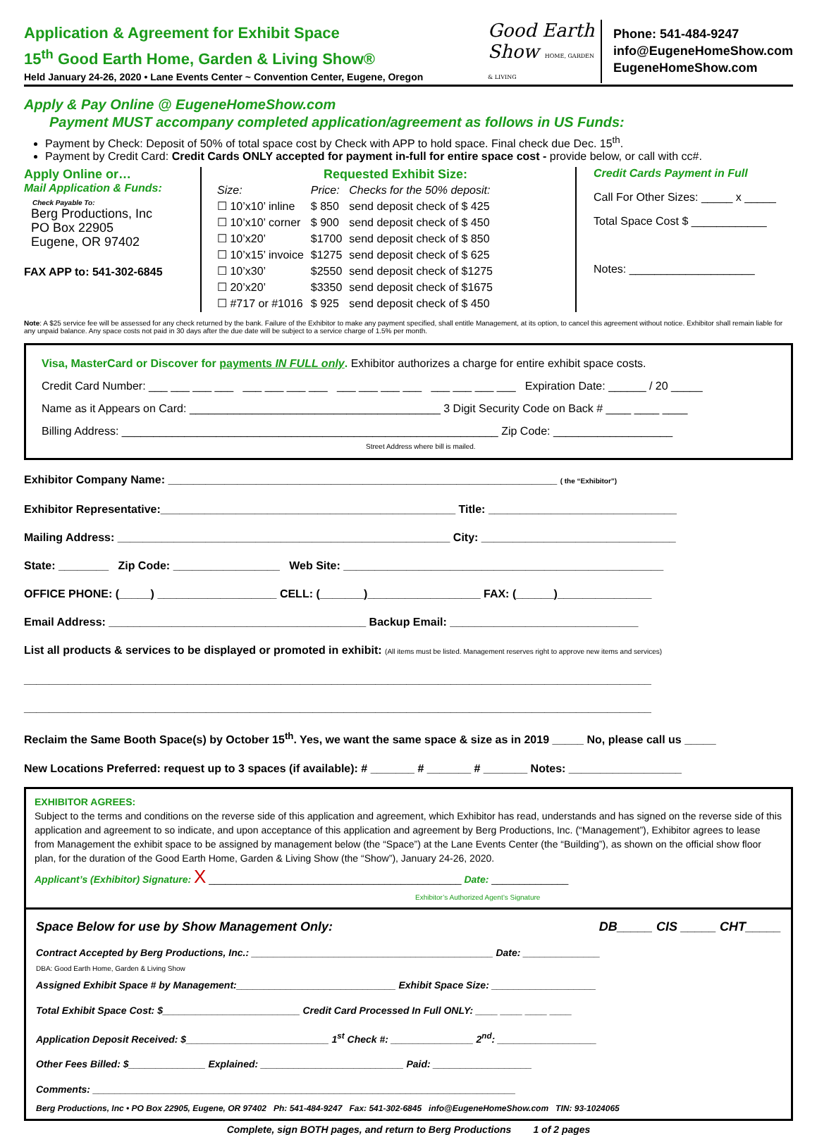Application & Agreement for Exhibit Space
15<sup>th</sup> Good Earth Home, Garden & Living Show®
Held January 24-26, 2020 • Lane Events Center ~ Convention Center, Eugene, Oregon
Good Earth
Show HOME, GARDEN & LIVING
Phone: 541-484-9247
info@EugeneHomeShow.com
EugeneHomeShow.com
Apply & Pay Online @ EugeneHomeShow.com
Payment MUST accompany completed application/agreement as follows in US Funds:
Payment by Check: Deposit of 50% of total space cost by Check with APP to hold space. Final check due Dec. 15<sup>th</sup>.
Payment by Credit Card: Credit Cards ONLY accepted for payment in-full for entire space cost - provide below, or call with cc#.
Apply Online or…
Mail Application & Funds:
Check Payable To:
Berg Productions, Inc
PO Box 22905
Eugene, OR 97402
FAX APP to: 541-302-6845
Requested Exhibit Size:
| Size: | Price: | Checks for the 50% deposit: |
| ☐ 10’x10’ inline | $ 850 | send deposit check of $ 425 |
| ☐ 10’x10’ corner | $ 900 | send deposit check of $ 450 |
| ☐ 10’x20’ | $1700 | send deposit check of $ 850 |
| ☐ 10’x15’ invoice | $1275 | send deposit check of $ 625 |
| ☐ 10’x30’ | $2550 | send deposit check of $1275 |
| ☐ 20’x20’ | $3350 | send deposit check of $1675 |
| ☐ #717 or #1016 | $ 925 | send deposit check of $ 450 |
Credit Cards Payment in Full
Call For Other Sizes: _____ x _____
Total Space Cost $ ____________
Notes: ____________________
Note: A $25 service fee will be assessed for any check returned by the bank. Failure of the Exhibitor to make any payment specified, shall entitle Management, at its option, to cancel this agreement without notice. Exhibitor shall remain liable for any unpaid balance. Any space costs not paid in 30 days after the due date will be subject to a service charge of 1.5% per month.
Visa, MasterCard or Discover for payments IN FULL only. Exhibitor authorizes a charge for entire exhibit space costs.
Credit Card Number: ___ ___ ___ ___ ___ ___ ___ ___ ___ ___ ___ ___ ___ ___ ___ ___ Expiration Date: ______ / 20 _____
Name as it Appears on Card: ________________________________________ 3 Digit Security Code on Back # ____ ____ ____
Billing Address: ____________________________________________________________ Zip Code: ___________________
Street Address where bill is mailed.
Exhibitor Company Name: ______________________________________________________________ ( the “Exhibitor”)
Exhibitor Representative:_______________________________________________ Title: ______________________________
Mailing Address: _____________________________________________________ City: _______________________________
State: ________ Zip Code: _________________ Web Site: ___________________________________________________
OFFICE PHONE: (_____) ___________________ CELL: (_______)__________________ FAX: (______)_______________
Email Address: _________________________________________ Backup Email: ______________________________
List all products & services to be displayed or promoted in exhibit: (All items must be listed. Management reserves right to approve new items and services)
____________________________________________________________________________________________________
____________________________________________________________________________________________________
Reclaim the Same Booth Space(s) by October 15<sup>th</sup>. Yes, we want the same space & size as in 2019 _____ No, please call us _____
New Locations Preferred: request up to 3 spaces (if available): # _______ # _______ # _______ Notes: __________________
EXHIBITOR AGREES:
Subject to the terms and conditions on the reverse side of this application and agreement, which Exhibitor has read, understands and has signed on the reverse side of this application and agreement to so indicate, and upon acceptance of this application and agreement by Berg Productions, Inc. (“Management”), Exhibitor agrees to lease from Management the exhibit space to be assigned by management below (the “Space”) at the Lane Events Center (the “Building”), as shown on the official show floor plan, for the duration of the Good Earth Home, Garden & Living Show (the “Show”), January 24-26, 2020.
Applicant’s (Exhibitor) Signature: X ______________________________________________ Date: ______________
Exhibitor’s Authorized Agent’s Signature
Space Below for use by Show Management Only: DB_____ CIS _____ CHT_____
Contract Accepted by Berg Productions, Inc.: ____________________________________________ Date: ______________
DBA: Good Earth Home, Garden & Living Show
Assigned Exhibit Space # by Management:_____________________________ Exhibit Space Size: ___________________
Total Exhibit Space Cost: $_________________________ Credit Card Processed In Full ONLY: ____ ____ ____ ____
Application Deposit Received: $__________________________ 1<sup>st</sup> Check #: _______________ 2<sup>nd</sup>: __________________
Other Fees Billed: $______________ Explained: __________________________ Paid: __________________
Comments: _____________________________________________________________________________
Berg Productions, Inc • PO Box 22905, Eugene, OR 97402 Ph: 541-484-9247 Fax: 541-302-6845 info@EugeneHomeShow.com TIN: 93-1024065
Complete, sign BOTH pages, and return to Berg Productions 1 of 2 pages